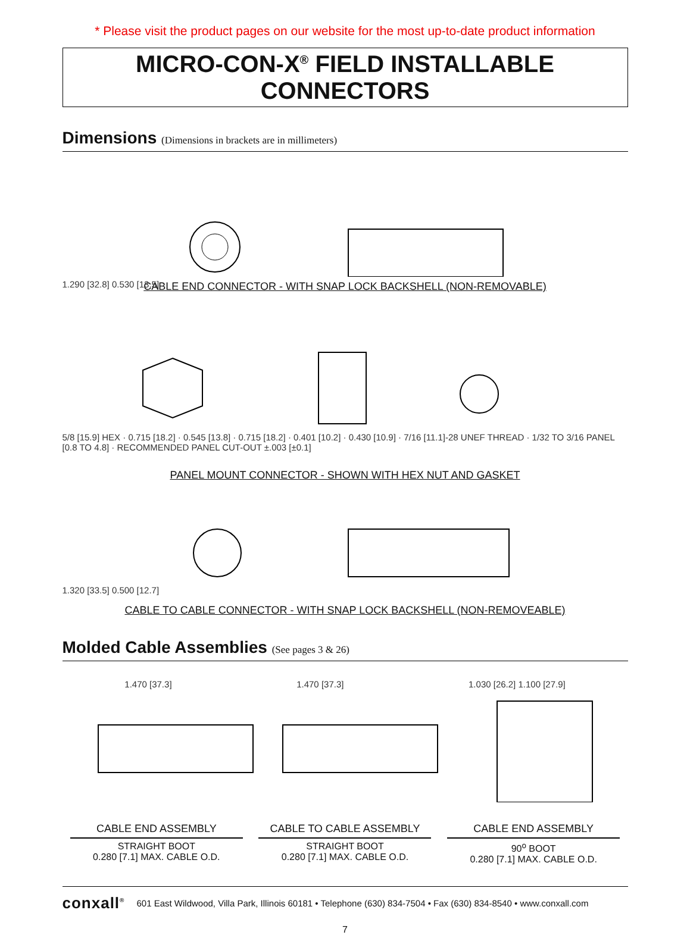* Please visit the product pages on our website for the most up-to-date product information
MICRO-CON-X<sup>®</sup> FIELD INSTALLABLE CONNECTORS
Dimensions (Dimensions in brackets are in millimeters)
1.290 [32.8] 0.530 [13.5]
CABLE END CONNECTOR - WITH SNAP LOCK BACKSHELL (NON-REMOVABLE)
5/8 [15.9] HEX · 0.715 [18.2] · 0.545 [13.8] · 0.715 [18.2] · 0.401 [10.2] · 0.430 [10.9] · 7/16 [11.1]-28 UNEF THREAD · 1/32 TO 3/16 PANEL [0.8 TO 4.8] · RECOMMENDED PANEL CUT-OUT ±.003 [±0.1]
PANEL MOUNT CONNECTOR - SHOWN WITH HEX NUT AND GASKET
1.320 [33.5] 0.500 [12.7]
CABLE TO CABLE CONNECTOR - WITH SNAP LOCK BACKSHELL (NON-REMOVEABLE)
Molded Cable Assemblies (See pages 3 & 26)
1.470 [37.3] 1.470 [37.3] 1.030 [26.2] 1.100 [27.9]
CABLE END ASSEMBLY
STRAIGHT BOOT
0.280 [7.1] MAX. CABLE O.D.
CABLE TO CABLE ASSEMBLY
STRAIGHT BOOT
0.280 [7.1] MAX. CABLE O.D.
CABLE END ASSEMBLY
90<sup>o</sup> BOOT
0.280 [7.1] MAX. CABLE O.D.
conxall<sup>®</sup> 601 East Wildwood, Villa Park, Illinois 60181 • Telephone (630) 834-7504 • Fax (630) 834-8540 • www.conxall.com
7